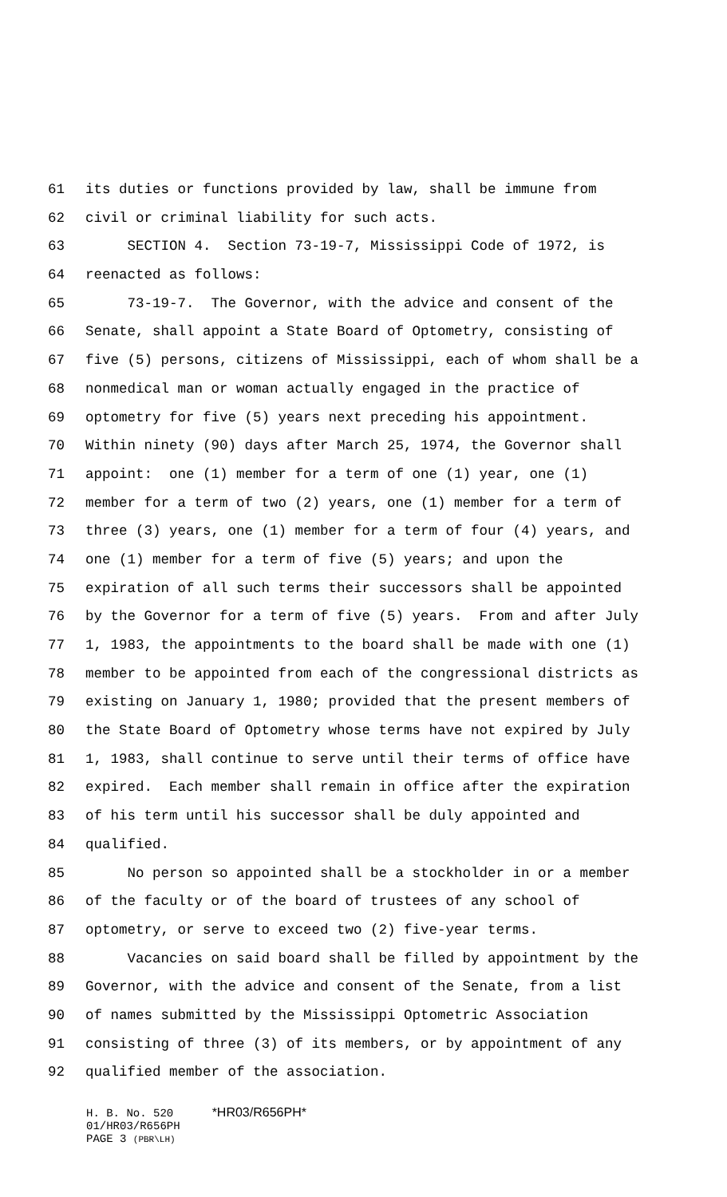61 its duties or functions provided by law, shall be immune from
62 civil or criminal liability for such acts.
63 SECTION 4. Section 73-19-7, Mississippi Code of 1972, is
64 reenacted as follows:
65 73-19-7. The Governor, with the advice and consent of the
66 Senate, shall appoint a State Board of Optometry, consisting of
67 five (5) persons, citizens of Mississippi, each of whom shall be a
68 nonmedical man or woman actually engaged in the practice of
69 optometry for five (5) years next preceding his appointment.
70 Within ninety (90) days after March 25, 1974, the Governor shall
71 appoint: one (1) member for a term of one (1) year, one (1)
72 member for a term of two (2) years, one (1) member for a term of
73 three (3) years, one (1) member for a term of four (4) years, and
74 one (1) member for a term of five (5) years; and upon the
75 expiration of all such terms their successors shall be appointed
76 by the Governor for a term of five (5) years. From and after July
77 1, 1983, the appointments to the board shall be made with one (1)
78 member to be appointed from each of the congressional districts as
79 existing on January 1, 1980; provided that the present members of
80 the State Board of Optometry whose terms have not expired by July
81 1, 1983, shall continue to serve until their terms of office have
82 expired. Each member shall remain in office after the expiration
83 of his term until his successor shall be duly appointed and
84 qualified.
85 No person so appointed shall be a stockholder in or a member
86 of the faculty or of the board of trustees of any school of
87 optometry, or serve to exceed two (2) five-year terms.
88 Vacancies on said board shall be filled by appointment by the
89 Governor, with the advice and consent of the Senate, from a list
90 of names submitted by the Mississippi Optometric Association
91 consisting of three (3) of its members, or by appointment of any
92 qualified member of the association.
H. B. No. 520 *HR03/R656PH*
01/HR03/R656PH
PAGE 3 (PBR\LH)